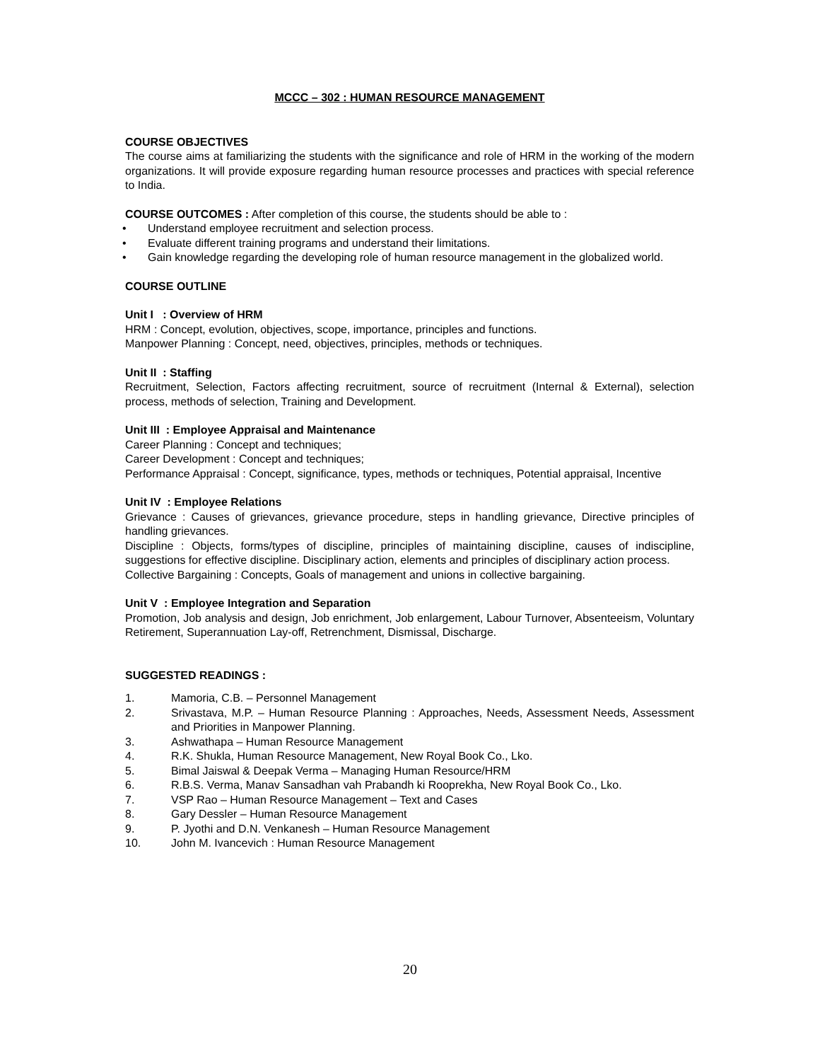MCCC – 302 : HUMAN RESOURCE MANAGEMENT
COURSE OBJECTIVES
The course aims at familiarizing the students with the significance and role of HRM in the working of the modern organizations. It will provide exposure regarding human resource processes and practices with special reference to India.
COURSE OUTCOMES : After completion of this course, the students should be able to :
• Understand employee recruitment and selection process.
• Evaluate different training programs and understand their limitations.
• Gain knowledge regarding the developing role of human resource management in the globalized world.
COURSE OUTLINE
Unit I : Overview of HRM
HRM : Concept, evolution, objectives, scope, importance, principles and functions.
Manpower Planning : Concept, need, objectives, principles, methods or techniques.
Unit II : Staffing
Recruitment, Selection, Factors affecting recruitment, source of recruitment (Internal & External), selection process, methods of selection, Training and Development.
Unit III : Employee Appraisal and Maintenance
Career Planning : Concept and techniques;
Career Development : Concept and techniques;
Performance Appraisal : Concept, significance, types, methods or techniques, Potential appraisal, Incentive
Unit IV : Employee Relations
Grievance : Causes of grievances, grievance procedure, steps in handling grievance, Directive principles of handling grievances.
Discipline : Objects, forms/types of discipline, principles of maintaining discipline, causes of indiscipline, suggestions for effective discipline. Disciplinary action, elements and principles of disciplinary action process.
Collective Bargaining : Concepts, Goals of management and unions in collective bargaining.
Unit V : Employee Integration and Separation
Promotion, Job analysis and design, Job enrichment, Job enlargement, Labour Turnover, Absenteeism, Voluntary Retirement, Superannuation Lay-off, Retrenchment, Dismissal, Discharge.
SUGGESTED READINGS :
1. Mamoria, C.B. – Personnel Management
2. Srivastava, M.P. – Human Resource Planning : Approaches, Needs, Assessment Needs, Assessment and Priorities in Manpower Planning.
3. Ashwathapa – Human Resource Management
4. R.K. Shukla, Human Resource Management, New Royal Book Co., Lko.
5. Bimal Jaiswal & Deepak Verma – Managing Human Resource/HRM
6. R.B.S. Verma, Manav Sansadhan vah Prabandh ki Rooprekha, New Royal Book Co., Lko.
7. VSP Rao – Human Resource Management – Text and Cases
8. Gary Dessler – Human Resource Management
9. P. Jyothi and D.N. Venkanesh – Human Resource Management
10. John M. Ivancevich : Human Resource Management
20